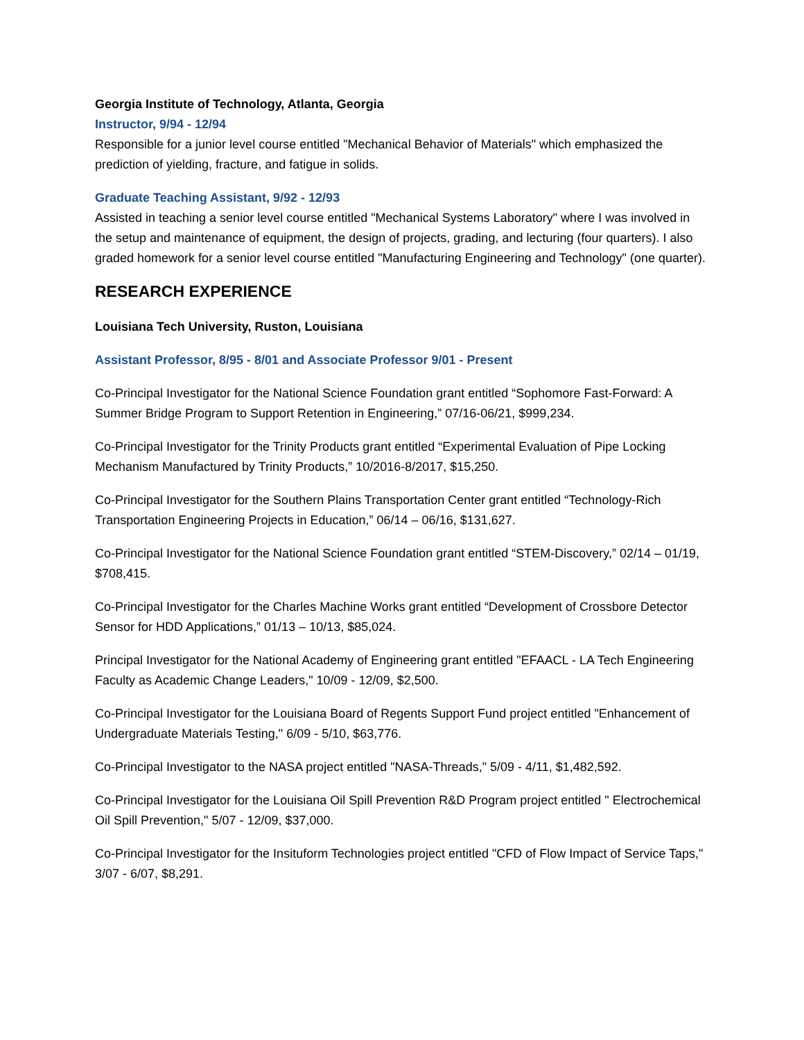Georgia Institute of Technology, Atlanta, Georgia
Instructor, 9/94 - 12/94
Responsible for a junior level course entitled "Mechanical Behavior of Materials" which emphasized the prediction of yielding, fracture, and fatigue in solids.
Graduate Teaching Assistant, 9/92 - 12/93
Assisted in teaching a senior level course entitled "Mechanical Systems Laboratory" where I was involved in the setup and maintenance of equipment, the design of projects, grading, and lecturing (four quarters). I also graded homework for a senior level course entitled "Manufacturing Engineering and Technology" (one quarter).
RESEARCH EXPERIENCE
Louisiana Tech University, Ruston, Louisiana
Assistant Professor, 8/95 - 8/01 and Associate Professor 9/01 - Present
Co-Principal Investigator for the National Science Foundation grant entitled “Sophomore Fast-Forward: A Summer Bridge Program to Support Retention in Engineering,” 07/16-06/21, $999,234.
Co-Principal Investigator for the Trinity Products grant entitled “Experimental Evaluation of Pipe Locking Mechanism Manufactured by Trinity Products,” 10/2016-8/2017, $15,250.
Co-Principal Investigator for the Southern Plains Transportation Center grant entitled “Technology-Rich Transportation Engineering Projects in Education,” 06/14 – 06/16, $131,627.
Co-Principal Investigator for the National Science Foundation grant entitled “STEM-Discovery,” 02/14 – 01/19, $708,415.
Co-Principal Investigator for the Charles Machine Works grant entitled “Development of Crossbore Detector Sensor for HDD Applications,” 01/13 – 10/13, $85,024.
Principal Investigator for the National Academy of Engineering grant entitled "EFAACL - LA Tech Engineering Faculty as Academic Change Leaders," 10/09 - 12/09, $2,500.
Co-Principal Investigator for the Louisiana Board of Regents Support Fund project entitled "Enhancement of Undergraduate Materials Testing," 6/09 - 5/10, $63,776.
Co-Principal Investigator to the NASA project entitled "NASA-Threads," 5/09 - 4/11, $1,482,592.
Co-Principal Investigator for the Louisiana Oil Spill Prevention R&D Program project entitled " Electrochemical Oil Spill Prevention," 5/07 - 12/09, $37,000.
Co-Principal Investigator for the Insituform Technologies project entitled "CFD of Flow Impact of Service Taps," 3/07 - 6/07, $8,291.